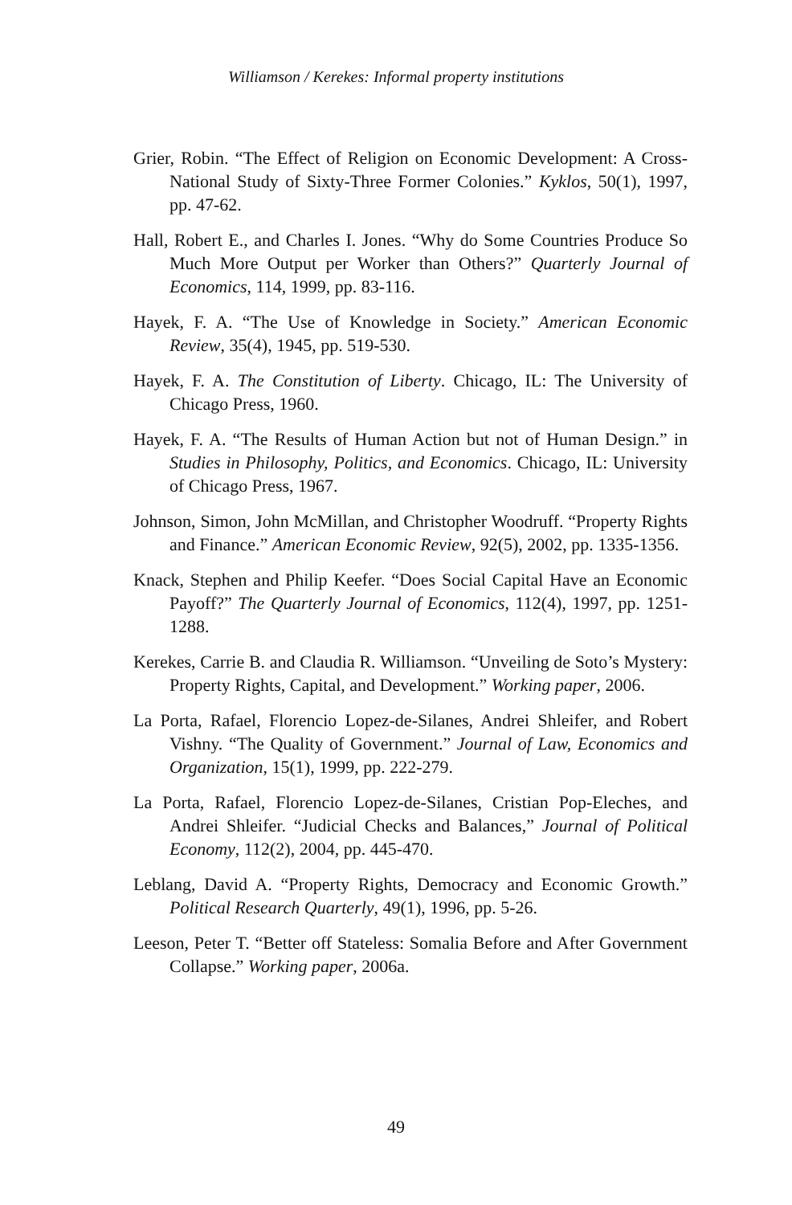Williamson / Kerekes: Informal property institutions
Grier, Robin. “The Effect of Religion on Economic Development: A Cross-National Study of Sixty-Three Former Colonies.” Kyklos, 50(1), 1997, pp. 47-62.
Hall, Robert E., and Charles I. Jones. “Why do Some Countries Produce So Much More Output per Worker than Others?” Quarterly Journal of Economics, 114, 1999, pp. 83-116.
Hayek, F. A. “The Use of Knowledge in Society.” American Economic Review, 35(4), 1945, pp. 519-530.
Hayek, F. A. The Constitution of Liberty. Chicago, IL: The University of Chicago Press, 1960.
Hayek, F. A. “The Results of Human Action but not of Human Design.” in Studies in Philosophy, Politics, and Economics. Chicago, IL: University of Chicago Press, 1967.
Johnson, Simon, John McMillan, and Christopher Woodruff. “Property Rights and Finance.” American Economic Review, 92(5), 2002, pp. 1335-1356.
Knack, Stephen and Philip Keefer. “Does Social Capital Have an Economic Payoff?” The Quarterly Journal of Economics, 112(4), 1997, pp. 1251-1288.
Kerekes, Carrie B. and Claudia R. Williamson. “Unveiling de Soto’s Mystery: Property Rights, Capital, and Development.” Working paper, 2006.
La Porta, Rafael, Florencio Lopez-de-Silanes, Andrei Shleifer, and Robert Vishny. “The Quality of Government.” Journal of Law, Economics and Organization, 15(1), 1999, pp. 222-279.
La Porta, Rafael, Florencio Lopez-de-Silanes, Cristian Pop-Eleches, and Andrei Shleifer. “Judicial Checks and Balances,” Journal of Political Economy, 112(2), 2004, pp. 445-470.
Leblang, David A. “Property Rights, Democracy and Economic Growth.” Political Research Quarterly, 49(1), 1996, pp. 5-26.
Leeson, Peter T. “Better off Stateless: Somalia Before and After Government Collapse.” Working paper, 2006a.
49